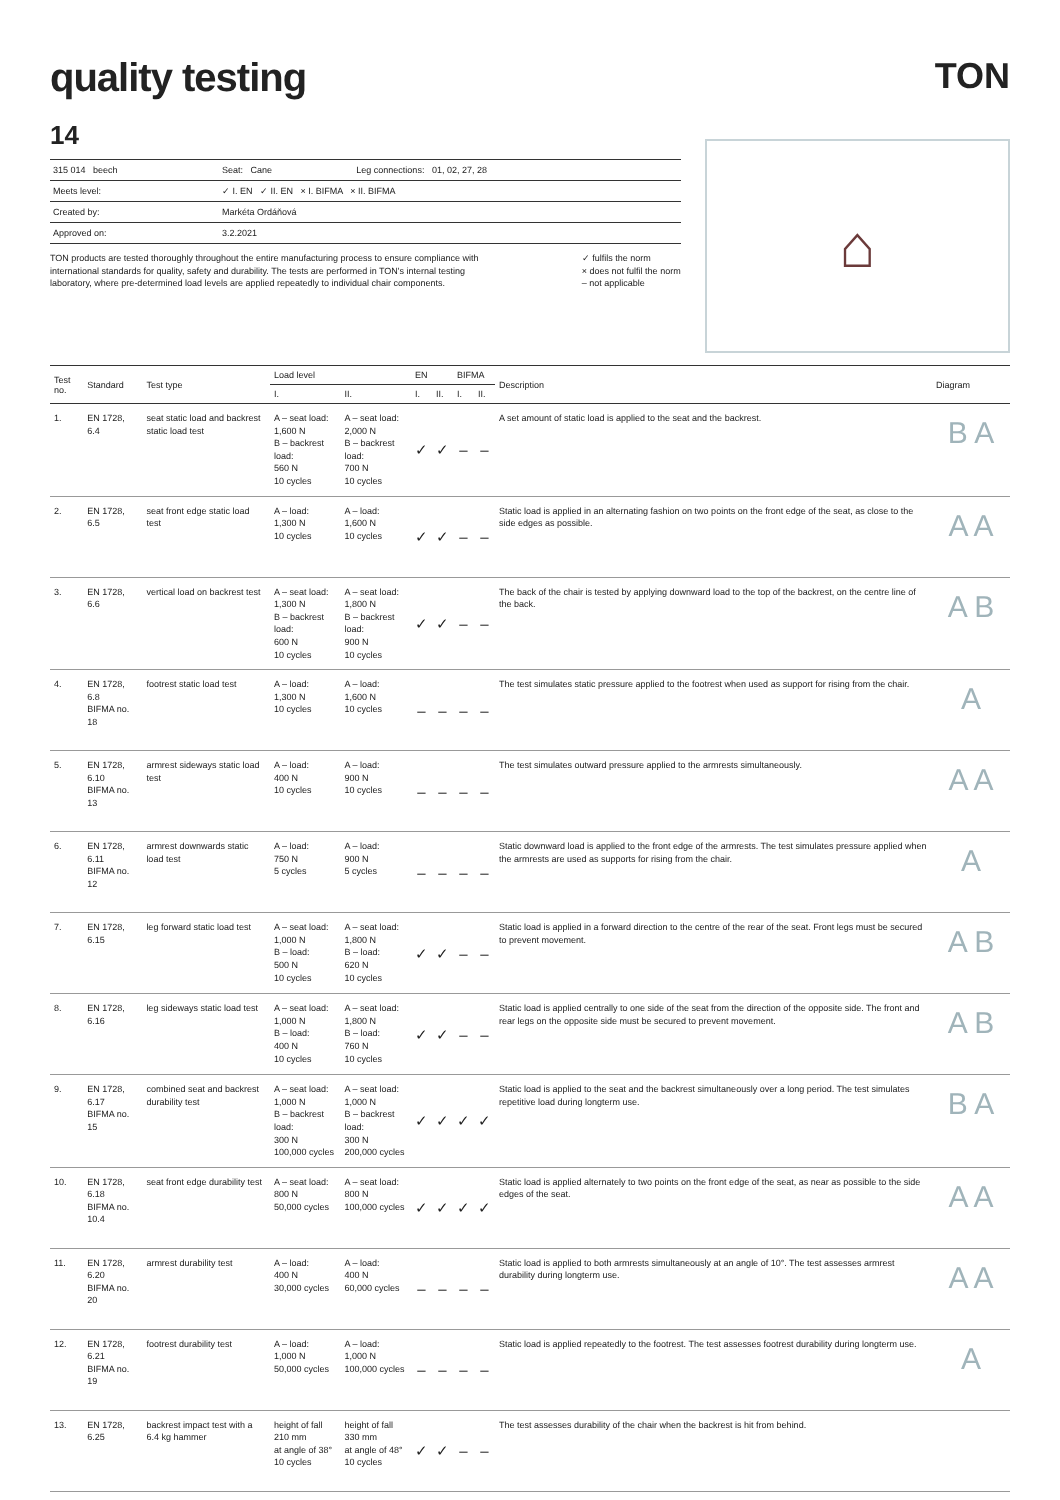quality testing
TON
14
| 315 014 beech | Seat: Cane | Leg connections: 01, 02, 27, 28 |
| Meets level: | ✓ I. EN ✓ II. EN × I. BIFMA × II. BIFMA | |
| Created by: | Markéta Ordáňová | |
| Approved on: | 3.2.2021 | |
TON products are tested thoroughly throughout the entire manufacturing process to ensure compliance with international standards for quality, safety and durability. The tests are performed in TON's internal testing laboratory, where pre-determined load levels are applied repeatedly to individual chair components.
✓ fulfils the norm
× does not fulfil the norm
– not applicable
⌂
| Test no. | Standard | Test type | Load level | | EN | | BIFMA | | Description | Diagram |
| --- | --- | --- | --- | --- | --- | --- | --- | --- | --- | --- |
| | | | I. | II. | I. | II. | I. | II. | | |
| 1. | EN 1728, 6.4 | seat static load and backrest static load test | A – seat load: 1,600 N B – backrest load: 560 N 10 cycles | A – seat load: 2,000 N B – backrest load: 700 N 10 cycles | ✓ | ✓ | – | – | A set amount of static load is applied to the seat and the backrest. | B A |
| 2. | EN 1728, 6.5 | seat front edge static load test | A – load: 1,300 N 10 cycles | A – load: 1,600 N 10 cycles | ✓ | ✓ | – | – | Static load is applied in an alternating fashion on two points on the front edge of the seat, as close to the side edges as possible. | A A |
| 3. | EN 1728, 6.6 | vertical load on backrest test | A – seat load: 1,300 N B – backrest load: 600 N 10 cycles | A – seat load: 1,800 N B – backrest load: 900 N 10 cycles | ✓ | ✓ | – | – | The back of the chair is tested by applying downward load to the top of the backrest, on the centre line of the back. | A B |
| 4. | EN 1728, 6.8 BIFMA no. 18 | footrest static load test | A – load: 1,300 N 10 cycles | A – load: 1,600 N 10 cycles | – | – | – | – | The test simulates static pressure applied to the footrest when used as support for rising from the chair. | A |
| 5. | EN 1728, 6.10 BIFMA no. 13 | armrest sideways static load test | A – load: 400 N 10 cycles | A – load: 900 N 10 cycles | – | – | – | – | The test simulates outward pressure applied to the armrests simultaneously. | A A |
| 6. | EN 1728, 6.11 BIFMA no. 12 | armrest downwards static load test | A – load: 750 N 5 cycles | A – load: 900 N 5 cycles | – | – | – | – | Static downward load is applied to the front edge of the armrests. The test simulates pressure applied when the armrests are used as supports for rising from the chair. | A |
| 7. | EN 1728, 6.15 | leg forward static load test | A – seat load: 1,000 N B – load: 500 N 10 cycles | A – seat load: 1,800 N B – load: 620 N 10 cycles | ✓ | ✓ | – | – | Static load is applied in a forward direction to the centre of the rear of the seat. Front legs must be secured to prevent movement. | A B |
| 8. | EN 1728, 6.16 | leg sideways static load test | A – seat load: 1,000 N B – load: 400 N 10 cycles | A – seat load: 1,800 N B – load: 760 N 10 cycles | ✓ | ✓ | – | – | Static load is applied centrally to one side of the seat from the direction of the opposite side. The front and rear legs on the opposite side must be secured to prevent movement. | A B |
| 9. | EN 1728, 6.17 BIFMA no. 15 | combined seat and backrest durability test | A – seat load: 1,000 N B – backrest load: 300 N 100,000 cycles | A – seat load: 1,000 N B – backrest load: 300 N 200,000 cycles | ✓ | ✓ | ✓ | ✓ | Static load is applied to the seat and the backrest simultaneously over a long period. The test simulates repetitive load during longterm use. | B A |
| 10. | EN 1728, 6.18 BIFMA no. 10.4 | seat front edge durability test | A – seat load: 800 N 50,000 cycles | A – seat load: 800 N 100,000 cycles | ✓ | ✓ | ✓ | ✓ | Static load is applied alternately to two points on the front edge of the seat, as near as possible to the side edges of the seat. | A A |
| 11. | EN 1728, 6.20 BIFMA no. 20 | armrest durability test | A – load: 400 N 30,000 cycles | A – load: 400 N 60,000 cycles | – | – | – | – | Static load is applied to both armrests simultaneously at an angle of 10°. The test assesses armrest durability during longterm use. | A A |
| 12. | EN 1728, 6.21 BIFMA no. 19 | footrest durability test | A – load: 1,000 N 50,000 cycles | A – load: 1,000 N 100,000 cycles | – | – | – | – | Static load is applied repeatedly to the footrest. The test assesses footrest durability during longterm use. | A |
| 13. | EN 1728, 6.25 | backrest impact test with a 6.4 kg hammer | height of fall 210 mm at angle of 38° 10 cycles | height of fall 330 mm at angle of 48° 10 cycles | ✓ | ✓ | – | – | The test assesses durability of the chair when the backrest is hit from behind. | |